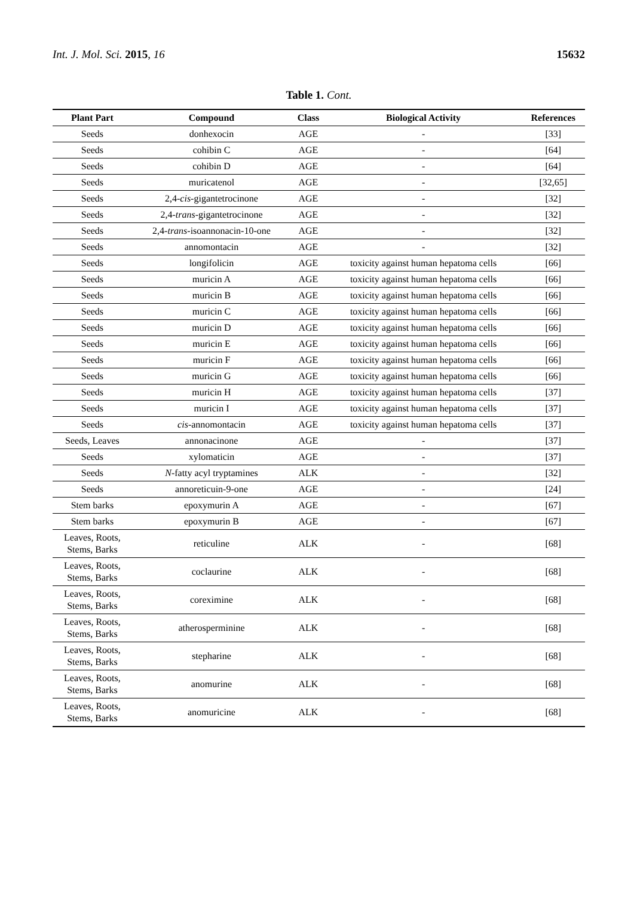Int. J. Mol. Sci. 2015, 16 15632
Table 1. Cont.
| Plant Part | Compound | Class | Biological Activity | References |
| --- | --- | --- | --- | --- |
| Seeds | donhexocin | AGE | - | [33] |
| Seeds | cohibin C | AGE | - | [64] |
| Seeds | cohibin D | AGE | - | [64] |
| Seeds | muricatenol | AGE | - | [32,65] |
| Seeds | 2,4- cis -gigantetrocinone | AGE | - | [32] |
| Seeds | 2,4- trans -gigantetrocinone | AGE | - | [32] |
| Seeds | 2,4- trans -isoannonacin-10-one | AGE | - | [32] |
| Seeds | annomontacin | AGE | - | [32] |
| Seeds | longifolicin | AGE | toxicity against human hepatoma cells | [66] |
| Seeds | muricin A | AGE | toxicity against human hepatoma cells | [66] |
| Seeds | muricin B | AGE | toxicity against human hepatoma cells | [66] |
| Seeds | muricin C | AGE | toxicity against human hepatoma cells | [66] |
| Seeds | muricin D | AGE | toxicity against human hepatoma cells | [66] |
| Seeds | muricin E | AGE | toxicity against human hepatoma cells | [66] |
| Seeds | muricin F | AGE | toxicity against human hepatoma cells | [66] |
| Seeds | muricin G | AGE | toxicity against human hepatoma cells | [66] |
| Seeds | muricin H | AGE | toxicity against human hepatoma cells | [37] |
| Seeds | muricin I | AGE | toxicity against human hepatoma cells | [37] |
| Seeds | cis -annomontacin | AGE | toxicity against human hepatoma cells | [37] |
| Seeds, Leaves | annonacinone | AGE | - | [37] |
| Seeds | xylomaticin | AGE | - | [37] |
| Seeds | N -fatty acyl tryptamines | ALK | - | [32] |
| Seeds | annoreticuin-9-one | AGE | - | [24] |
| Stem barks | epoxymurin A | AGE | - | [67] |
| Stem barks | epoxymurin B | AGE | - | [67] |
| Leaves, Roots, Stems, Barks | reticuline | ALK | - | [68] |
| Leaves, Roots, Stems, Barks | coclaurine | ALK | - | [68] |
| Leaves, Roots, Stems, Barks | coreximine | ALK | - | [68] |
| Leaves, Roots, Stems, Barks | atherosperminine | ALK | - | [68] |
| Leaves, Roots, Stems, Barks | stepharine | ALK | - | [68] |
| Leaves, Roots, Stems, Barks | anomurine | ALK | - | [68] |
| Leaves, Roots, Stems, Barks | anomuricine | ALK | - | [68] |